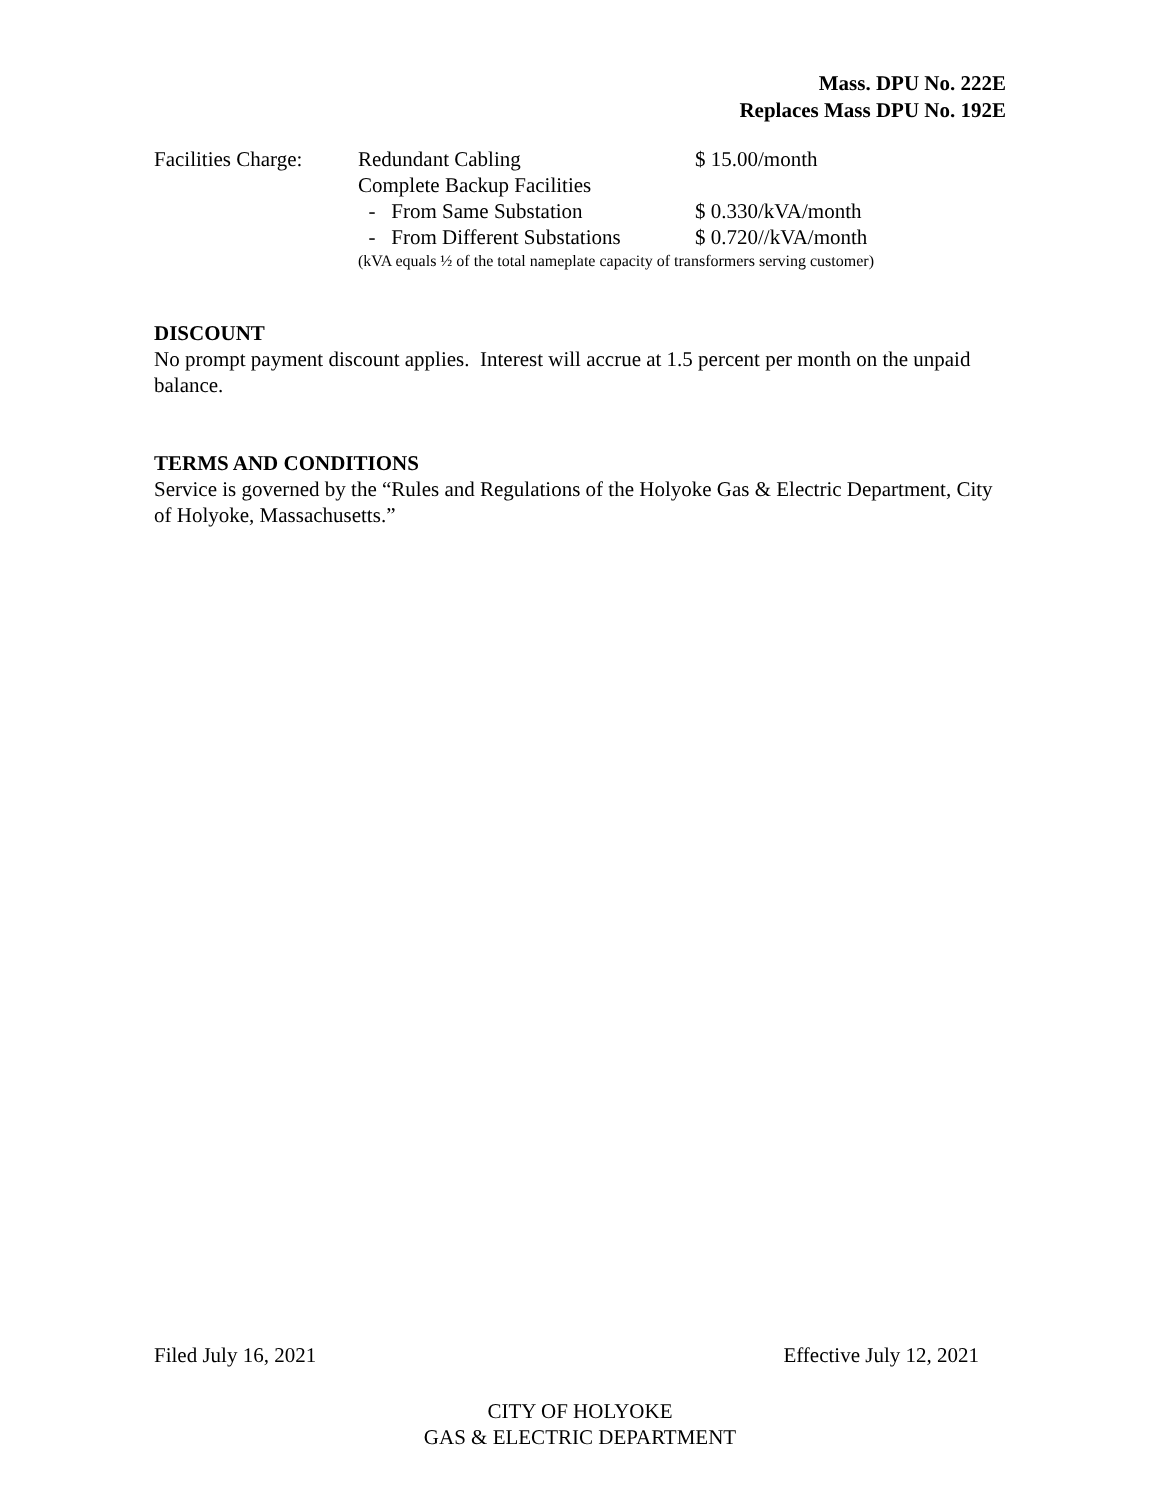Mass. DPU No. 222E
Replaces Mass DPU No. 192E
| Facilities Charge: | Redundant Cabling | $ 15.00/month |
| | Complete Backup Facilities | |
| | - From Same Substation | $ 0.330/kVA/month |
| | - From Different Substations | $ 0.720//kVA/month |
| | (kVA equals ½ of the total nameplate capacity of transformers serving customer) | |
DISCOUNT
No prompt payment discount applies. Interest will accrue at 1.5 percent per month on the unpaid balance.
TERMS AND CONDITIONS
Service is governed by the “Rules and Regulations of the Holyoke Gas & Electric Department, City of Holyoke, Massachusetts.”
Filed July 16, 2021 Effective July 12, 2021
CITY OF HOLYOKE
GAS & ELECTRIC DEPARTMENT